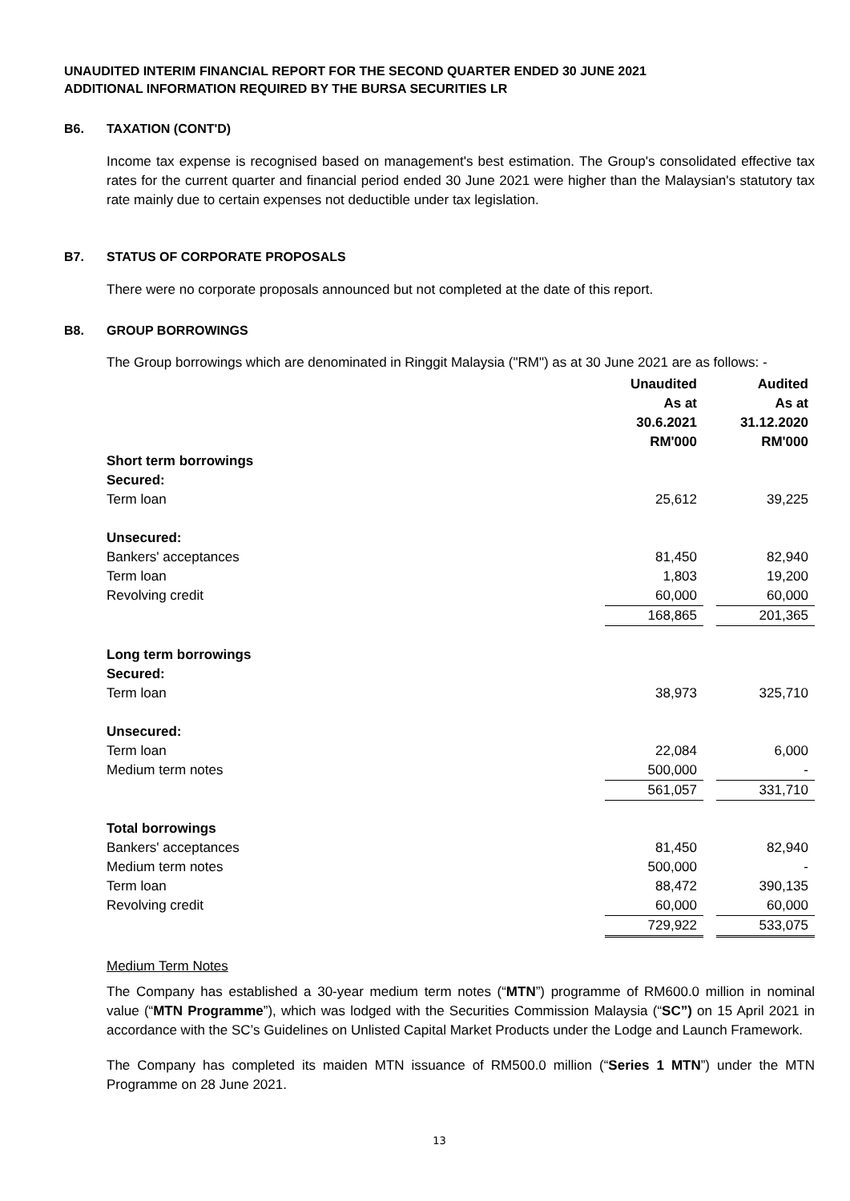UNAUDITED INTERIM FINANCIAL REPORT FOR THE SECOND QUARTER ENDED 30 JUNE 2021
ADDITIONAL INFORMATION REQUIRED BY THE BURSA SECURITIES LR
B6. TAXATION (CONT'D)
Income tax expense is recognised based on management's best estimation. The Group's consolidated effective tax rates for the current quarter and financial period ended 30 June 2021 were higher than the Malaysian's statutory tax rate mainly due to certain expenses not deductible under tax legislation.
B7. STATUS OF CORPORATE PROPOSALS
There were no corporate proposals announced but not completed at the date of this report.
B8. GROUP BORROWINGS
The Group borrowings which are denominated in Ringgit Malaysia ("RM") as at 30 June 2021 are as follows: -
| | Unaudited As at 30.6.2021 RM'000 | | Audited As at 31.12.2020 RM'000 |
| Short term borrowings | | | |
| Secured: | | | |
| Term loan | 25,612 | | 39,225 |
| Unsecured: | | | |
| Bankers' acceptances | 81,450 | | 82,940 |
| Term loan | 1,803 | | 19,200 |
| Revolving credit | 60,000 | | 60,000 |
| | 168,865 | | 201,365 |
| Long term borrowings | | | |
| Secured: | | | |
| Term loan | 38,973 | | 325,710 |
| Unsecured: | | | |
| Term loan | 22,084 | | 6,000 |
| Medium term notes | 500,000 | | - |
| | 561,057 | | 331,710 |
| Total borrowings | | | |
| Bankers' acceptances | 81,450 | | 82,940 |
| Medium term notes | 500,000 | | - |
| Term loan | 88,472 | | 390,135 |
| Revolving credit | 60,000 | | 60,000 |
| | 729,922 | | 533,075 |
Medium Term Notes
The Company has established a 30-year medium term notes (“MTN”) programme of RM600.0 million in nominal value (“MTN Programme”), which was lodged with the Securities Commission Malaysia (“SC”) on 15 April 2021 in accordance with the SC’s Guidelines on Unlisted Capital Market Products under the Lodge and Launch Framework.
The Company has completed its maiden MTN issuance of RM500.0 million (“Series 1 MTN”) under the MTN Programme on 28 June 2021.
13